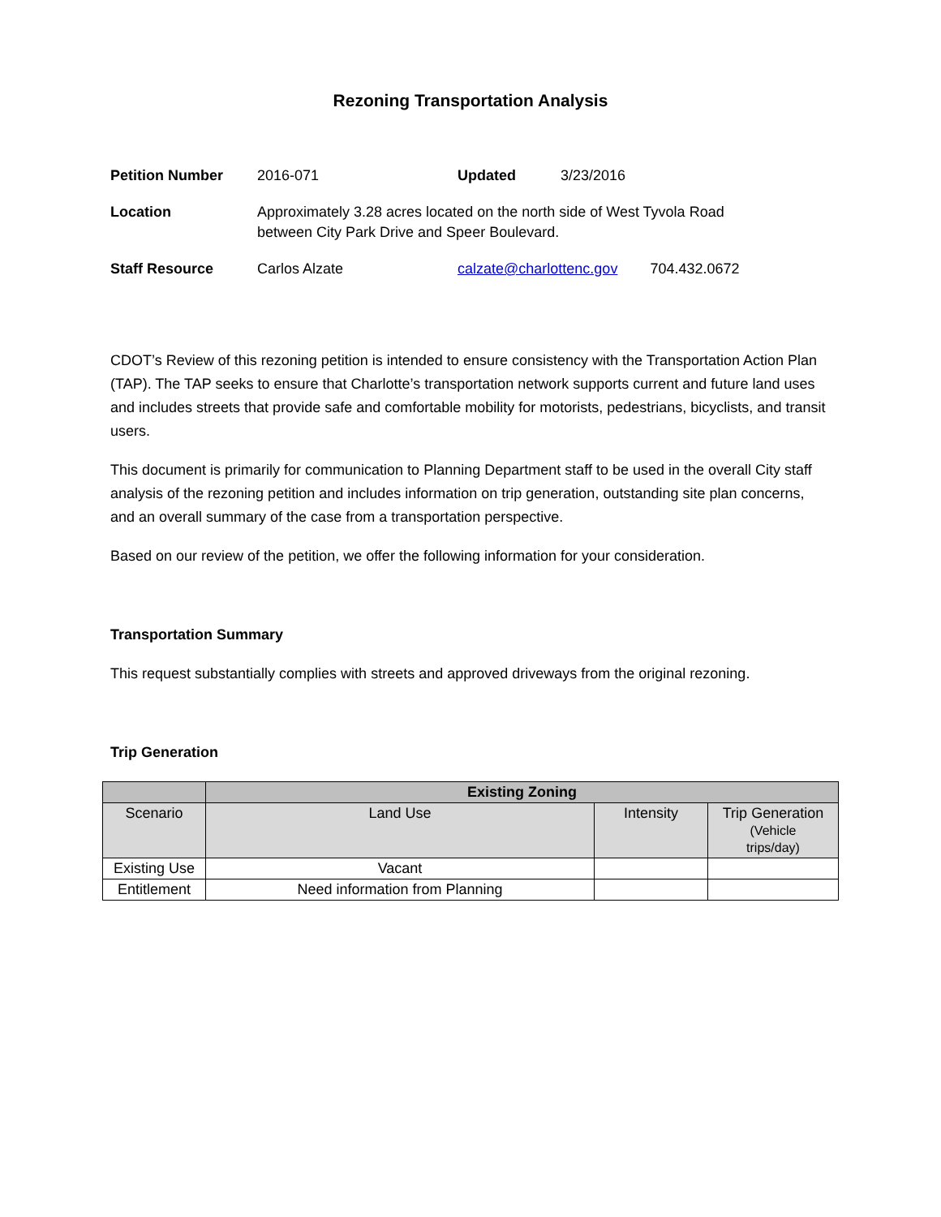Rezoning Transportation Analysis
| Petition Number | 2016-071 | Updated | 3/23/2016 | |
| Location | Approximately 3.28 acres located on the north side of West Tyvola Road between City Park Drive and Speer Boulevard. | | | |
| Staff Resource | Carlos Alzate | calzate@charlottenc.gov | | 704.432.0672 |
CDOT’s Review of this rezoning petition is intended to ensure consistency with the Transportation Action Plan (TAP). The TAP seeks to ensure that Charlotte’s transportation network supports current and future land uses and includes streets that provide safe and comfortable mobility for motorists, pedestrians, bicyclists, and transit users.
This document is primarily for communication to Planning Department staff to be used in the overall City staff analysis of the rezoning petition and includes information on trip generation, outstanding site plan concerns, and an overall summary of the case from a transportation perspective.
Based on our review of the petition, we offer the following information for your consideration.
Transportation Summary
This request substantially complies with streets and approved driveways from the original rezoning.
Trip Generation
| | Existing Zoning | | |
| --- | --- | --- | --- |
| Scenario | Land Use | Intensity | Trip Generation (Vehicle trips/day) |
| Existing Use | Vacant | | |
| Entitlement | Need information from Planning | | |